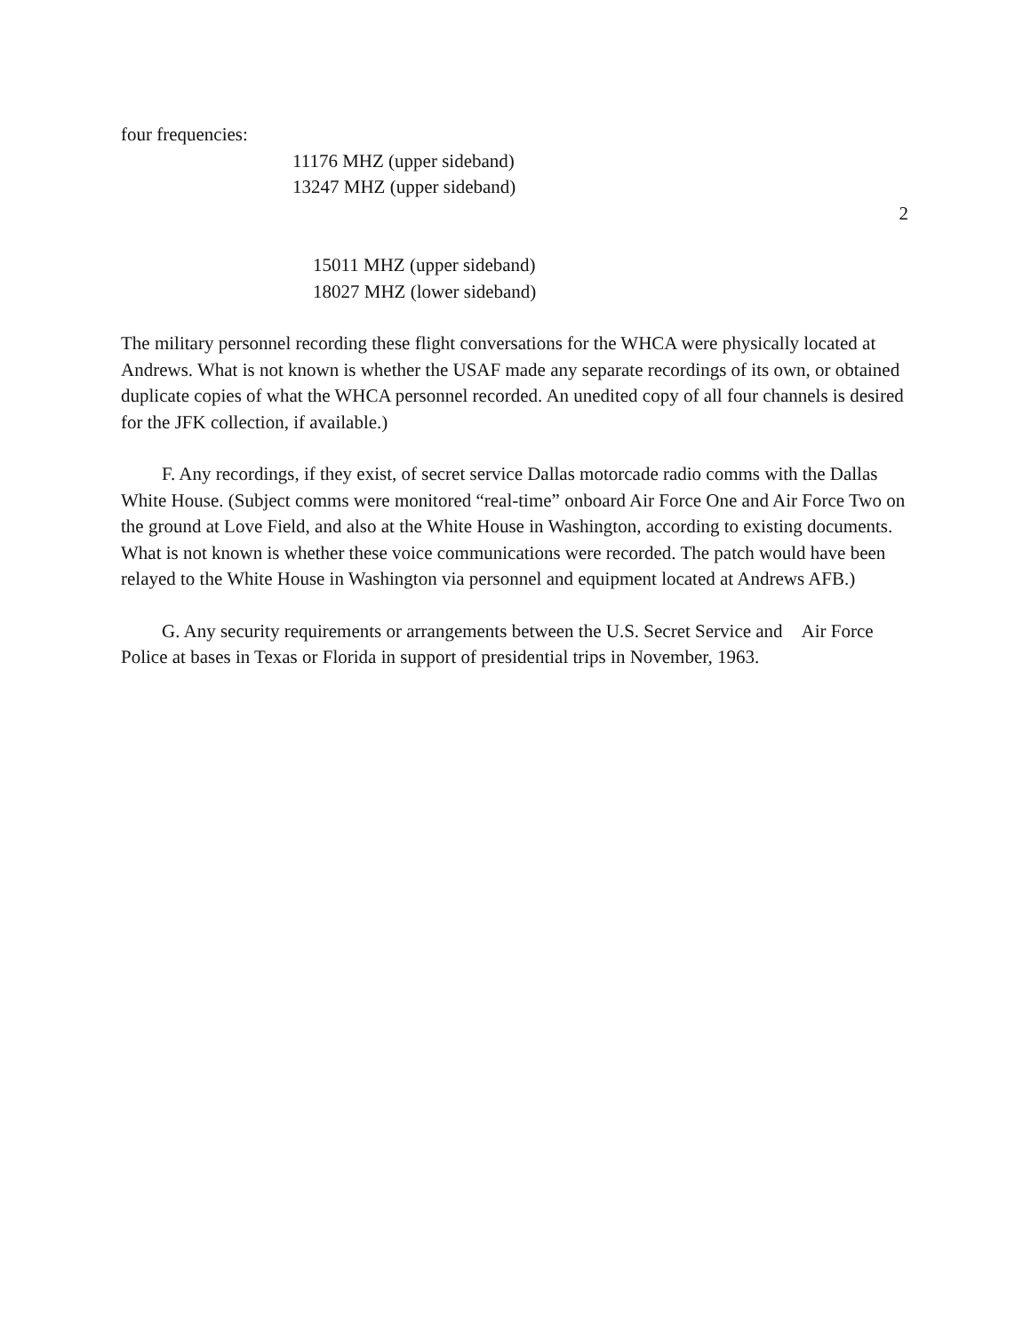four frequencies:
11176 MHZ (upper sideband)
13247 MHZ (upper sideband)
2
15011 MHZ (upper sideband)
18027 MHZ (lower sideband)
The military personnel recording these flight conversations for the WHCA were physically located at Andrews. What is not known is whether the USAF made any separate recordings of its own, or obtained duplicate copies of what the WHCA personnel recorded. An unedited copy of all four channels is desired for the JFK collection, if available.)
F. Any recordings, if they exist, of secret service Dallas motorcade radio comms with the Dallas White House. (Subject comms were monitored “real-time” onboard Air Force One and Air Force Two on the ground at Love Field, and also at the White House in Washington, according to existing documents. What is not known is whether these voice communications were recorded. The patch would have been relayed to the White House in Washington via personnel and equipment located at Andrews AFB.)
G. Any security requirements or arrangements between the U.S. Secret Service and Air Force Police at bases in Texas or Florida in support of presidential trips in November, 1963.